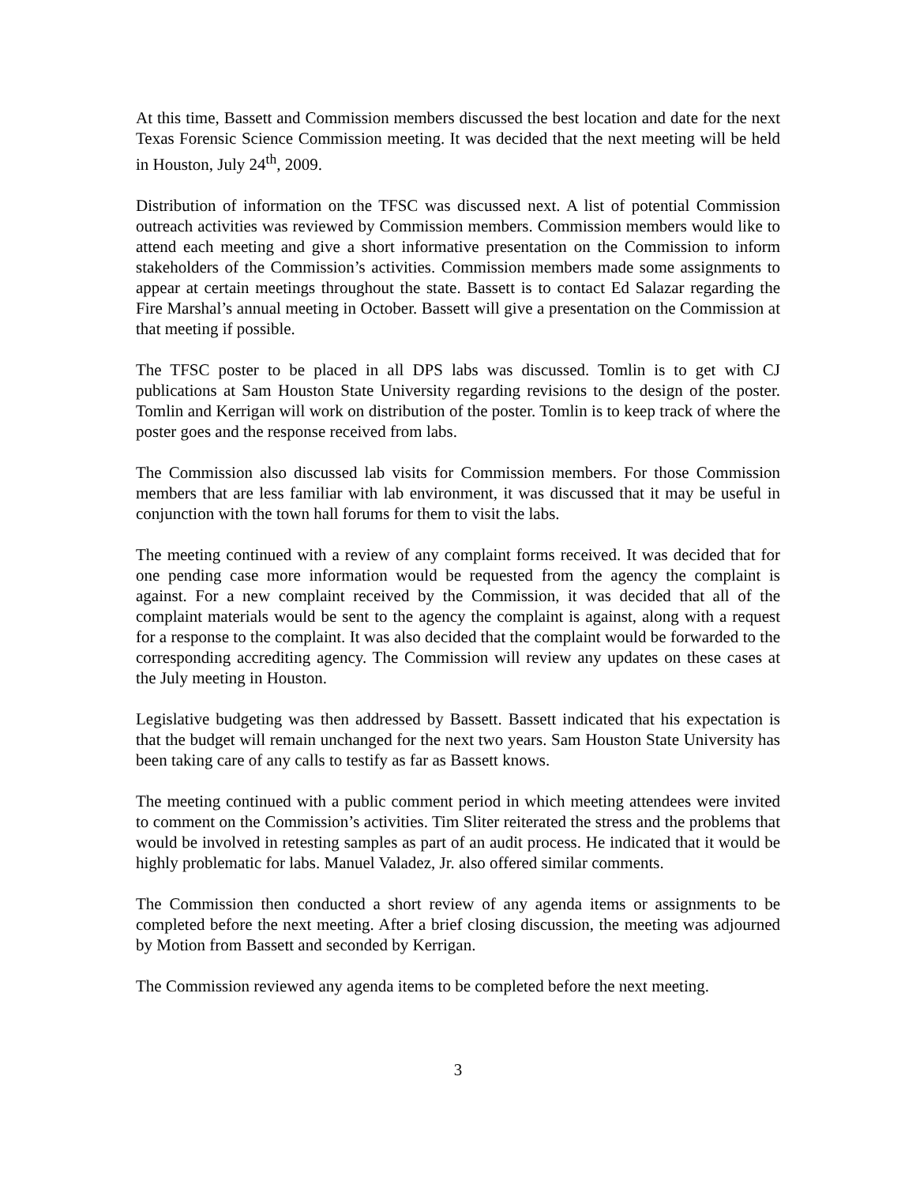At this time, Bassett and Commission members discussed the best location and date for the next Texas Forensic Science Commission meeting. It was decided that the next meeting will be held in Houston, July 24<sup>th</sup>, 2009.
Distribution of information on the TFSC was discussed next. A list of potential Commission outreach activities was reviewed by Commission members. Commission members would like to attend each meeting and give a short informative presentation on the Commission to inform stakeholders of the Commission’s activities. Commission members made some assignments to appear at certain meetings throughout the state. Bassett is to contact Ed Salazar regarding the Fire Marshal’s annual meeting in October. Bassett will give a presentation on the Commission at that meeting if possible.
The TFSC poster to be placed in all DPS labs was discussed. Tomlin is to get with CJ publications at Sam Houston State University regarding revisions to the design of the poster. Tomlin and Kerrigan will work on distribution of the poster. Tomlin is to keep track of where the poster goes and the response received from labs.
The Commission also discussed lab visits for Commission members. For those Commission members that are less familiar with lab environment, it was discussed that it may be useful in conjunction with the town hall forums for them to visit the labs.
The meeting continued with a review of any complaint forms received. It was decided that for one pending case more information would be requested from the agency the complaint is against. For a new complaint received by the Commission, it was decided that all of the complaint materials would be sent to the agency the complaint is against, along with a request for a response to the complaint. It was also decided that the complaint would be forwarded to the corresponding accrediting agency. The Commission will review any updates on these cases at the July meeting in Houston.
Legislative budgeting was then addressed by Bassett. Bassett indicated that his expectation is that the budget will remain unchanged for the next two years. Sam Houston State University has been taking care of any calls to testify as far as Bassett knows.
The meeting continued with a public comment period in which meeting attendees were invited to comment on the Commission’s activities. Tim Sliter reiterated the stress and the problems that would be involved in retesting samples as part of an audit process. He indicated that it would be highly problematic for labs. Manuel Valadez, Jr. also offered similar comments.
The Commission then conducted a short review of any agenda items or assignments to be completed before the next meeting. After a brief closing discussion, the meeting was adjourned by Motion from Bassett and seconded by Kerrigan.
The Commission reviewed any agenda items to be completed before the next meeting.
3